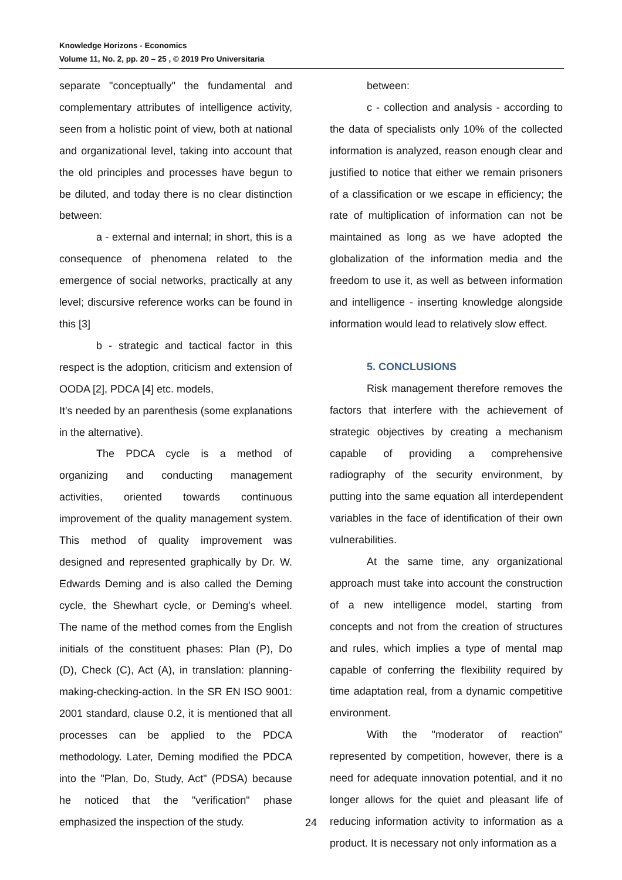Knowledge Horizons - Economics
Volume 11, No. 2, pp. 20 – 25 , © 2019 Pro Universitaria
separate "conceptually" the fundamental and complementary attributes of intelligence activity, seen from a holistic point of view, both at national and organizational level, taking into account that the old principles and processes have begun to be diluted, and today there is no clear distinction between:
a - external and internal; in short, this is a consequence of phenomena related to the emergence of social networks, practically at any level; discursive reference works can be found in this [3]
b - strategic and tactical factor in this respect is the adoption, criticism and extension of OODA [2], PDCA [4] etc. models,
It's needed by an parenthesis (some explanations in the alternative).
The PDCA cycle is a method of organizing and conducting management activities, oriented towards continuous improvement of the quality management system. This method of quality improvement was designed and represented graphically by Dr. W. Edwards Deming and is also called the Deming cycle, the Shewhart cycle, or Deming's wheel. The name of the method comes from the English initials of the constituent phases: Plan (P), Do (D), Check (C), Act (A), in translation: planning-making-checking-action. In the SR EN ISO 9001: 2001 standard, clause 0.2, it is mentioned that all processes can be applied to the PDCA methodology. Later, Deming modified the PDCA into the "Plan, Do, Study, Act" (PDSA) because he noticed that the "verification" phase emphasized the inspection of the study.
between:
c - collection and analysis - according to the data of specialists only 10% of the collected information is analyzed, reason enough clear and justified to notice that either we remain prisoners of a classification or we escape in efficiency; the rate of multiplication of information can not be maintained as long as we have adopted the globalization of the information media and the freedom to use it, as well as between information and intelligence - inserting knowledge alongside information would lead to relatively slow effect.
5. CONCLUSIONS
Risk management therefore removes the factors that interfere with the achievement of strategic objectives by creating a mechanism capable of providing a comprehensive radiography of the security environment, by putting into the same equation all interdependent variables in the face of identification of their own vulnerabilities.
At the same time, any organizational approach must take into account the construction of a new intelligence model, starting from concepts and not from the creation of structures and rules, which implies a type of mental map capable of conferring the flexibility required by time adaptation real, from a dynamic competitive environment.
With the "moderator of reaction" represented by competition, however, there is a need for adequate innovation potential, and it no longer allows for the quiet and pleasant life of reducing information activity to information as a product. It is necessary not only information as a
24